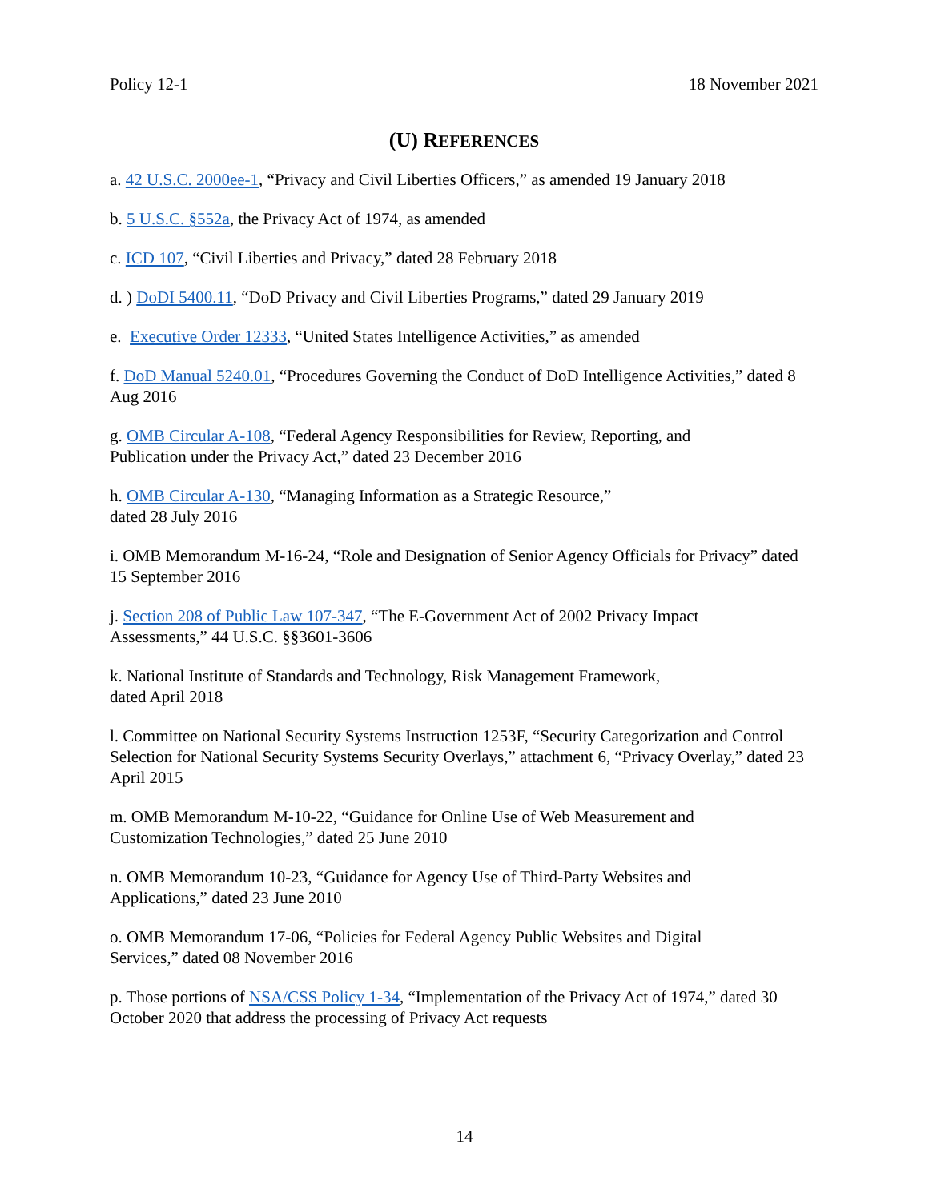Policy 12-1 18 November 2021
(U) REFERENCES
a. 42 U.S.C. 2000ee-1, “Privacy and Civil Liberties Officers,” as amended 19 January 2018
b. 5 U.S.C. §552a, the Privacy Act of 1974, as amended
c. ICD 107, “Civil Liberties and Privacy,” dated 28 February 2018
d. ) DoDI 5400.11, “DoD Privacy and Civil Liberties Programs,” dated 29 January 2019
e. Executive Order 12333, “United States Intelligence Activities,” as amended
f. DoD Manual 5240.01, “Procedures Governing the Conduct of DoD Intelligence Activities,” dated 8 Aug 2016
g. OMB Circular A-108, “Federal Agency Responsibilities for Review, Reporting, and
Publication under the Privacy Act,” dated 23 December 2016
h. OMB Circular A-130, “Managing Information as a Strategic Resource,”
dated 28 July 2016
i. OMB Memorandum M-16-24, “Role and Designation of Senior Agency Officials for Privacy” dated 15 September 2016
j. Section 208 of Public Law 107-347, “The E-Government Act of 2002 Privacy Impact
Assessments,” 44 U.S.C. §§3601-3606
k. National Institute of Standards and Technology, Risk Management Framework,
dated April 2018
l. Committee on National Security Systems Instruction 1253F, “Security Categorization and Control Selection for National Security Systems Security Overlays,” attachment 6, “Privacy Overlay,” dated 23 April 2015
m. OMB Memorandum M-10-22, “Guidance for Online Use of Web Measurement and
Customization Technologies,” dated 25 June 2010
n. OMB Memorandum 10-23, “Guidance for Agency Use of Third-Party Websites and
Applications,” dated 23 June 2010
o. OMB Memorandum 17-06, “Policies for Federal Agency Public Websites and Digital
Services,” dated 08 November 2016
p. Those portions of NSA/CSS Policy 1-34, “Implementation of the Privacy Act of 1974,” dated 30 October 2020 that address the processing of Privacy Act requests
14